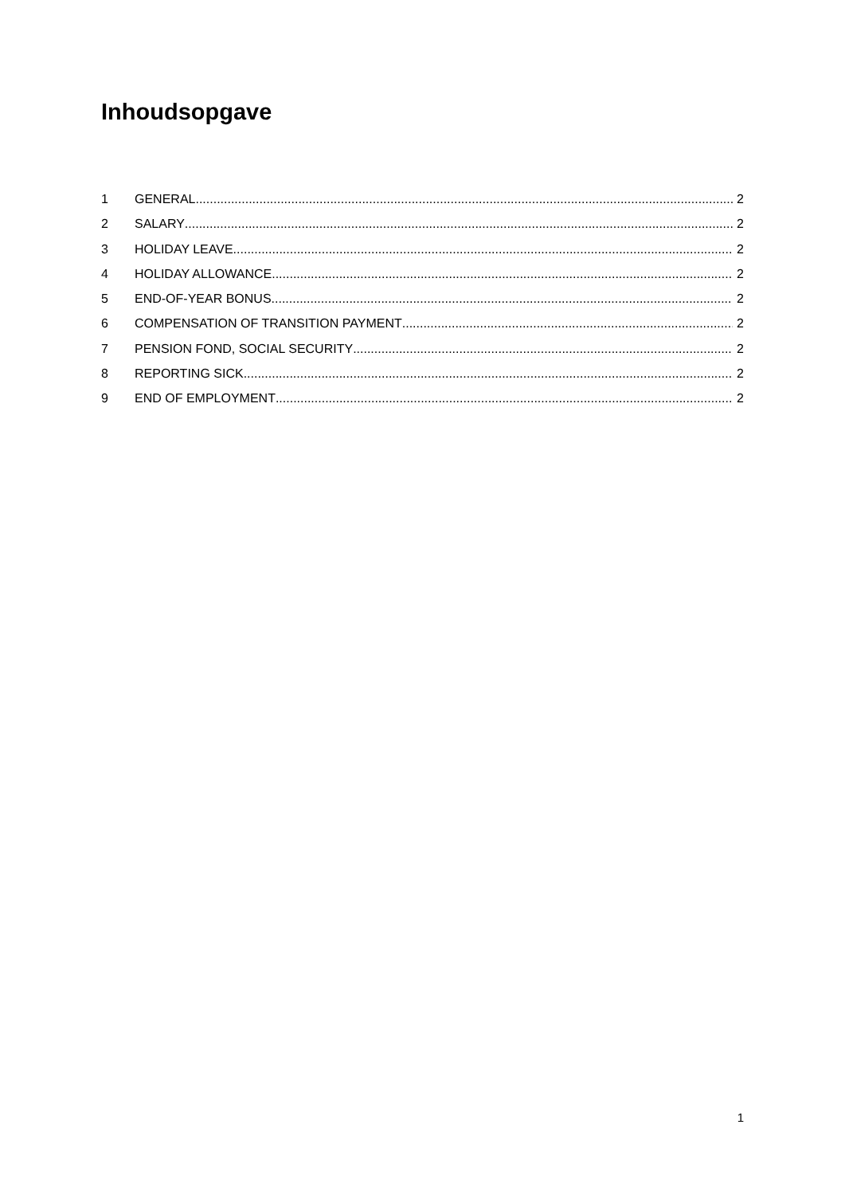Inhoudsopgave
1 GENERAL 2
2 SALARY 2
3 HOLIDAY LEAVE 2
4 HOLIDAY ALLOWANCE 2
5 END-OF-YEAR BONUS 2
6 COMPENSATION OF TRANSITION PAYMENT 2
7 PENSION FOND, SOCIAL SECURITY 2
8 REPORTING SICK 2
9 END OF EMPLOYMENT 2
1